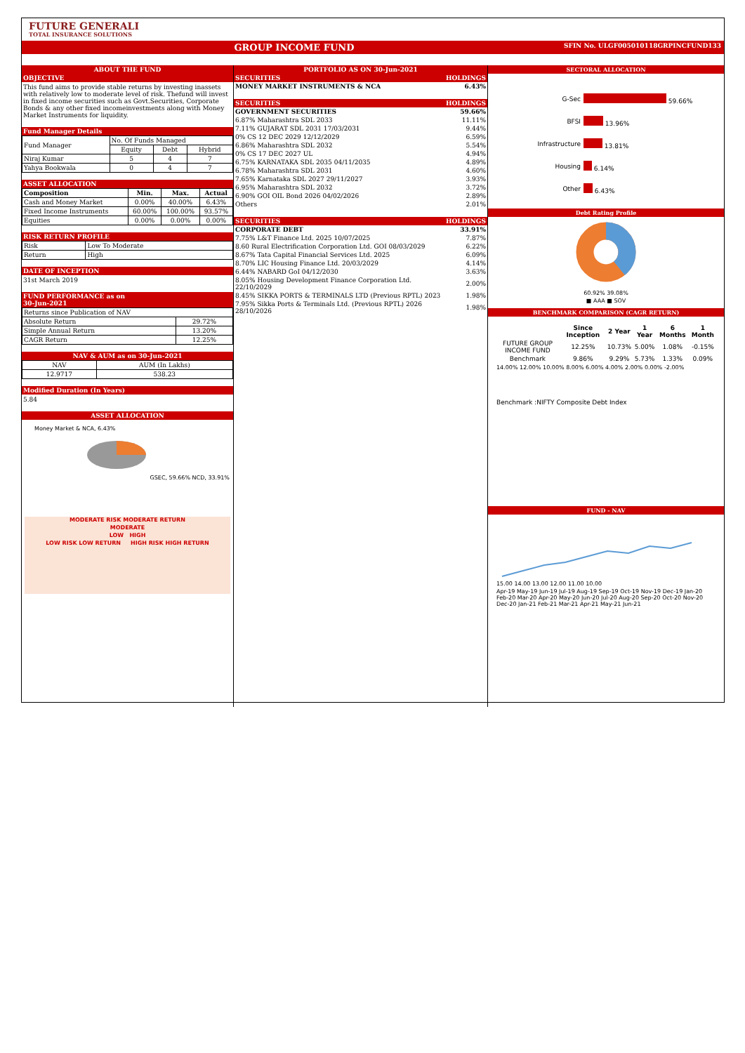FUTURE GENERALI
TOTAL INSURANCE SOLUTIONS
GROUP INCOME FUND SFIN No. ULGF005010118GRPINCFUND133
ABOUT THE FUND
OBJECTIVE
This fund aims to provide stable returns by investing inassets with relatively low to moderate level of risk. Thefund will invest in fixed income securities such as Govt.Securities, Corporate Bonds & any other fixed incomeinvestments along with Money Market Instruments for liquidity.
Fund Manager Details
| Fund Manager | No. Of Funds Managed | | |
| | Equity | Debt | Hybrid |
| Niraj Kumar | 5 | 4 | 7 |
| Yahya Bookwala | 0 | 4 | 7 |
ASSET ALLOCATION
| Composition | Min. | Max. | Actual |
| --- | --- | --- | --- |
| Cash and Money Market | 0.00% | 40.00% | 6.43% |
| Fixed Income Instruments | 60.00% | 100.00% | 93.57% |
| Equities | 0.00% | 0.00% | 0.00% |
RISK RETURN PROFILE
| Risk | Low To Moderate |
| Return | High |
DATE OF INCEPTION
31st March 2019
FUND PERFORMANCE as on
30-Jun-2021
| Returns since Publication of NAV | |
| Absolute Return | 29.72% |
| Simple Annual Return | 13.20% |
| CAGR Return | 12.25% |
NAV & AUM as on 30-Jun-2021
| NAV | AUM (In Lakhs) |
| 12.9717 | 538.23 |
Modified Duration (In Years)
5.84
ASSET ALLOCATION
Money Market & NCA, 6.43%
GSEC, 59.66% NCD, 33.91%
MODERATE RISK MODERATE RETURN
MODERATE
LOW HIGH
LOW RISK LOW RETURN HIGH RISK HIGH RETURN
PORTFOLIO AS ON 30-Jun-2021
| SECURITIES | HOLDINGS |
| MONEY MARKET INSTRUMENTS & NCA | 6.43% |
| SECURITIES | HOLDINGS |
| GOVERNMENT SECURITIES | 59.66% |
| 6.87% Maharashtra SDL 2033 | 11.11% |
| 7.11% GUJARAT SDL 2031 17/03/2031 | 9.44% |
| 0% CS 12 DEC 2029 12/12/2029 | 6.59% |
| 6.86% Maharashtra SDL 2032 | 5.54% |
| 0% CS 17 DEC 2027 UL | 4.94% |
| 6.75% KARNATAKA SDL 2035 04/11/2035 | 4.89% |
| 6.78% Maharashtra SDL 2031 | 4.60% |
| 7.65% Karnataka SDL 2027 29/11/2027 | 3.93% |
| 6.95% Maharashtra SDL 2032 | 3.72% |
| 6.90% GOI OIL Bond 2026 04/02/2026 | 2.89% |
| Others | 2.01% |
| SECURITIES | HOLDINGS |
| CORPORATE DEBT | 33.91% |
| 7.75% L&T Finance Ltd. 2025 10/07/2025 | 7.87% |
| 8.60 Rural Electrification Corporation Ltd. GOI 08/03/2029 | 6.22% |
| 8.67% Tata Capital Financial Services Ltd. 2025 | 6.09% |
| 8.70% LIC Housing Finance Ltd. 20/03/2029 | 4.14% |
| 6.44% NABARD GoI 04/12/2030 | 3.63% |
| 8.05% Housing Development Finance Corporation Ltd. 22/10/2029 | 2.00% |
| 8.45% SIKKA PORTS & TERMINALS LTD (Previous RPTL) 2023 | 1.98% |
| 7.95% Sikka Ports & Terminals Ltd. (Previous RPTL) 2026 28/10/2026 | 1.98% |
SECTORAL ALLOCATION
| G-Sec | 59.66% |
| BFSI | 13.96% |
| Infrastructure | 13.81% |
| Housing | 6.14% |
| Other | 6.43% |
Debt Rating Profile
60.92% 39.08%
■ AAA ■ SOV
BENCHMARK COMPARISON (CAGR RETURN)
| | Since Inception | 2 Year | 1 Year | 6 Months | 1 Month |
| --- | --- | --- | --- | --- | --- |
| FUTURE GROUP INCOME FUND | 12.25% | 10.73% | 5.00% | 1.08% | -0.15% |
| Benchmark | 9.86% | 9.29% | 5.73% | 1.33% | 0.09% |
14.00% 12.00% 10.00% 8.00% 6.00% 4.00% 2.00% 0.00% -2.00%
Benchmark :NIFTY Composite Debt Index
FUND - NAV
15.00 14.00 13.00 12.00 11.00 10.00
Apr-19 May-19 Jun-19 Jul-19 Aug-19 Sep-19 Oct-19 Nov-19 Dec-19 Jan-20 Feb-20 Mar-20 Apr-20 May-20 Jun-20 Jul-20 Aug-20 Sep-20 Oct-20 Nov-20 Dec-20 Jan-21 Feb-21 Mar-21 Apr-21 May-21 Jun-21